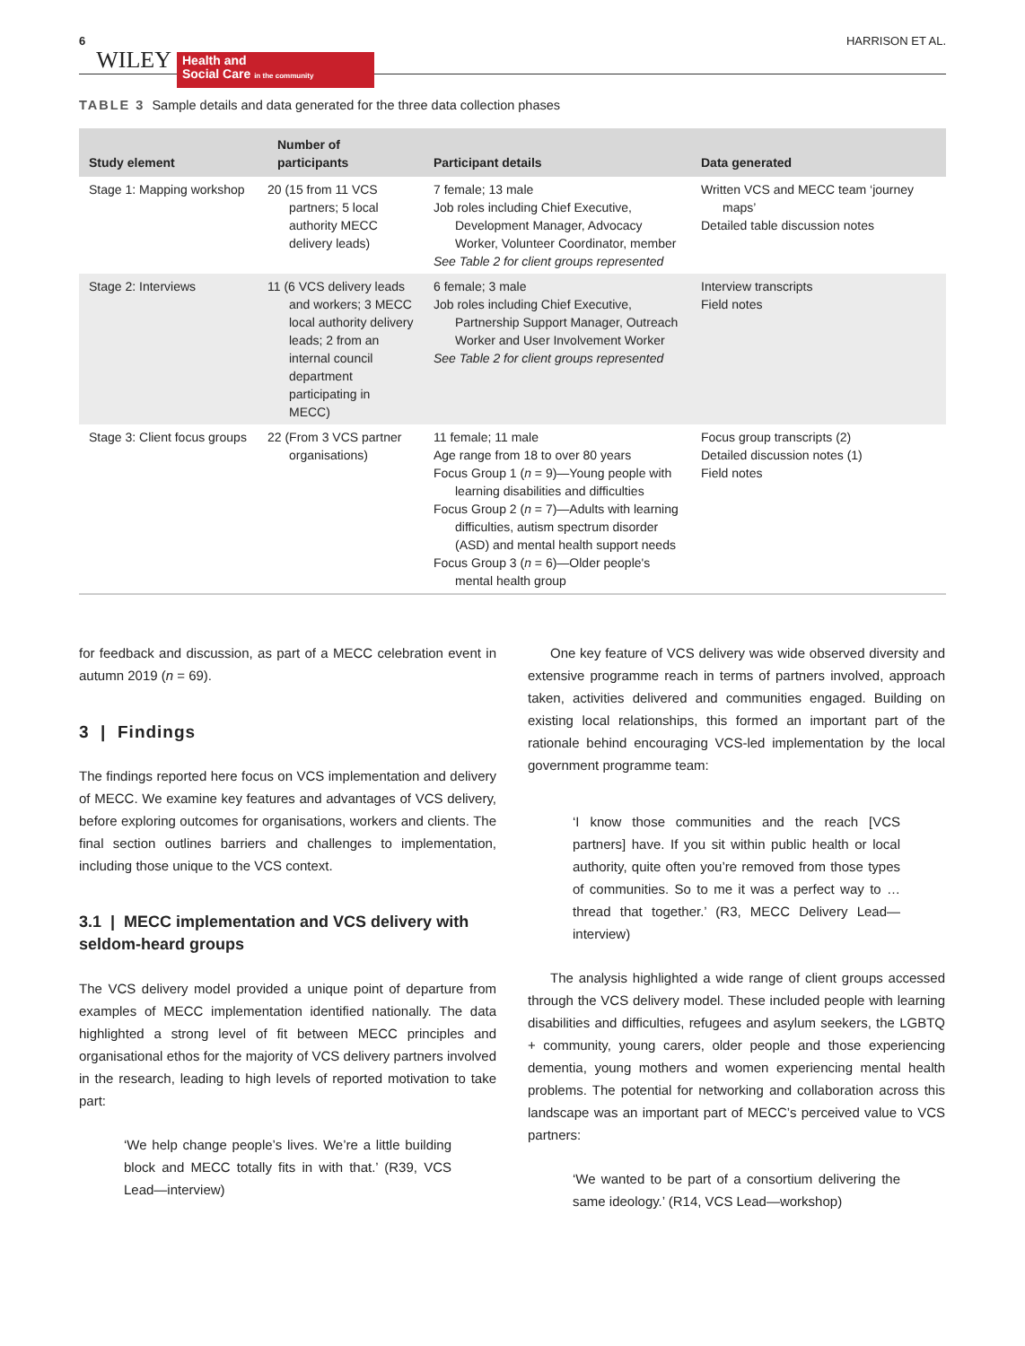6 WILEY
Health and
Social Care in the community
HARRISON ET AL.
TABLE 3 Sample details and data generated for the three data collection phases
| Study element | Number of participants | Participant details | Data generated |
| --- | --- | --- | --- |
| Stage 1: Mapping workshop | 20 (15 from 11 VCS partners; 5 local authority MECC delivery leads) | 7 female; 13 male Job roles including Chief Executive, Development Manager, Advocacy Worker, Volunteer Coordinator, member See Table 2 for client groups represented | Written VCS and MECC team ‘journey maps’ Detailed table discussion notes |
| Stage 2: Interviews | 11 (6 VCS delivery leads and workers; 3 MECC local authority delivery leads; 2 from an internal council department participating in MECC) | 6 female; 3 male Job roles including Chief Executive, Partnership Support Manager, Outreach Worker and User Involvement Worker See Table 2 for client groups represented | Interview transcripts Field notes |
| Stage 3: Client focus groups | 22 (From 3 VCS partner organisations) | 11 female; 11 male Age range from 18 to over 80 years Focus Group 1 ( n = 9)—Young people with learning disabilities and difficulties Focus Group 2 ( n = 7)—Adults with learning difficulties, autism spectrum disorder (ASD) and mental health support needs Focus Group 3 ( n = 6)—Older people's mental health group | Focus group transcripts (2) Detailed discussion notes (1) Field notes |
for feedback and discussion, as part of a MECC celebration event in autumn 2019 (n = 69).
3 | Findings
The findings reported here focus on VCS implementation and delivery of MECC. We examine key features and advantages of VCS delivery, before exploring outcomes for organisations, workers and clients. The final section outlines barriers and challenges to implementation, including those unique to the VCS context.
3.1 | MECC implementation and VCS delivery with seldom-heard groups
The VCS delivery model provided a unique point of departure from examples of MECC implementation identified nationally. The data highlighted a strong level of fit between MECC principles and organisational ethos for the majority of VCS delivery partners involved in the research, leading to high levels of reported motivation to take part:
‘We help change people’s lives. We’re a little building block and MECC totally fits in with that.’ (R39, VCS Lead—interview)
One key feature of VCS delivery was wide observed diversity and extensive programme reach in terms of partners involved, approach taken, activities delivered and communities engaged. Building on existing local relationships, this formed an important part of the rationale behind encouraging VCS-led implementation by the local government programme team:
‘I know those communities and the reach [VCS partners] have. If you sit within public health or local authority, quite often you’re removed from those types of communities. So to me it was a perfect way to … thread that together.’ (R3, MECC Delivery Lead—interview)
The analysis highlighted a wide range of client groups accessed through the VCS delivery model. These included people with learning disabilities and difficulties, refugees and asylum seekers, the LGBTQ + community, young carers, older people and those experiencing dementia, young mothers and women experiencing mental health problems. The potential for networking and collaboration across this landscape was an important part of MECC’s perceived value to VCS partners:
‘We wanted to be part of a consortium delivering the same ideology.’ (R14, VCS Lead—workshop)